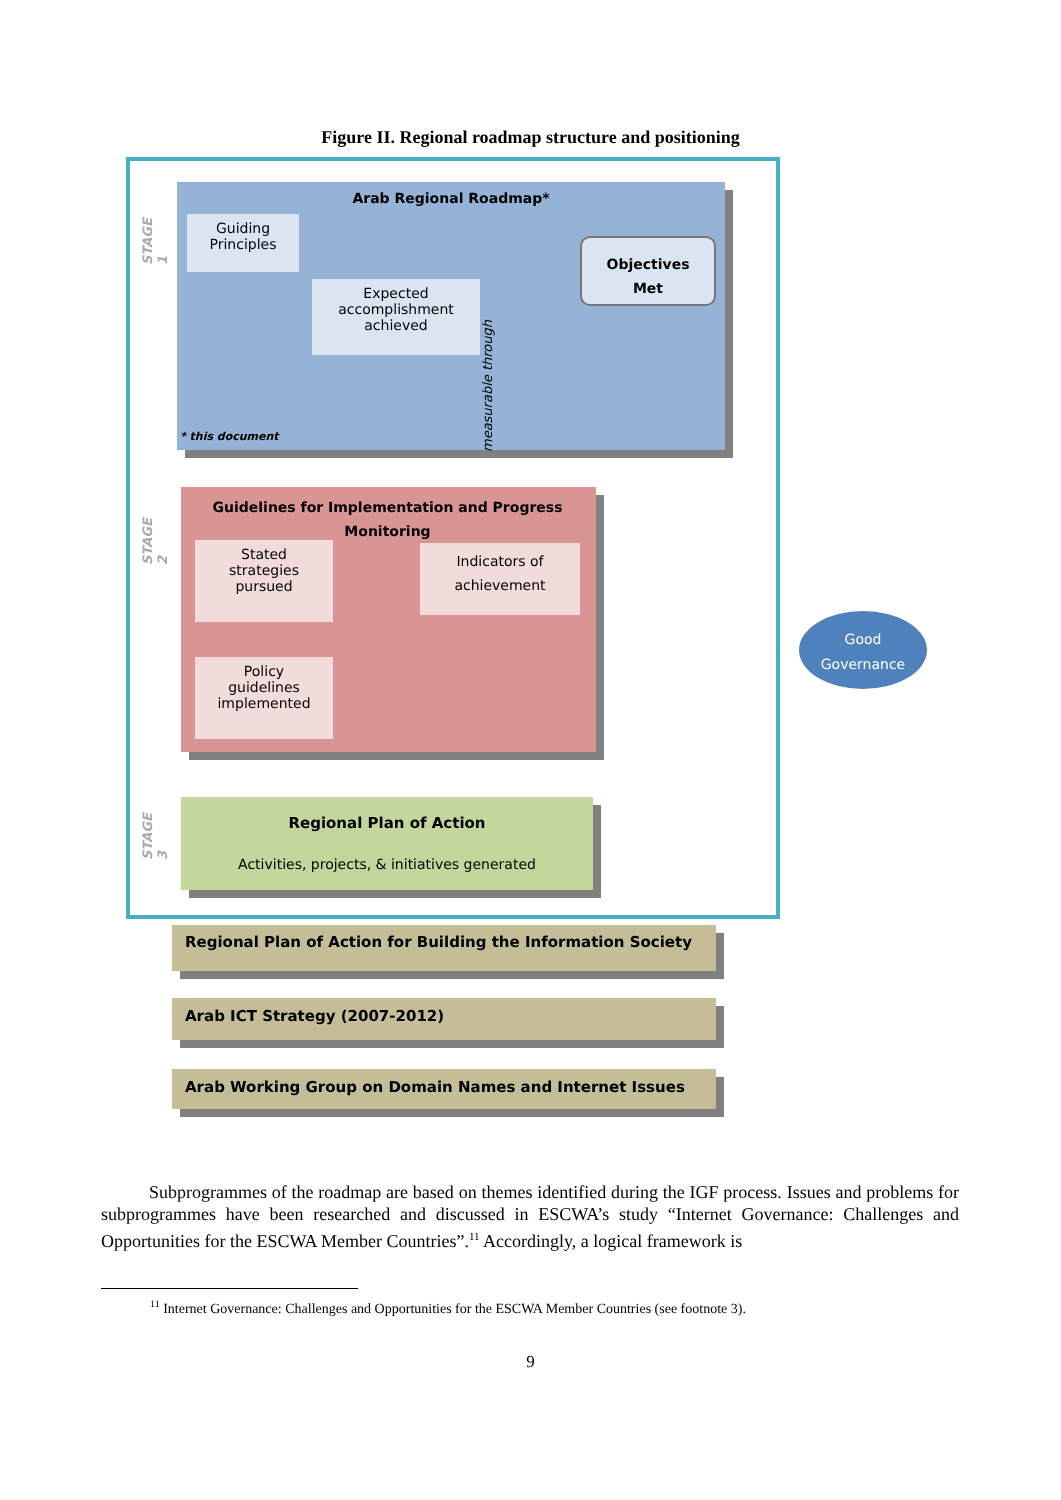Figure II. Regional roadmap structure and positioning
STAGE 1
STAGE 2
STAGE 3
Arab Regional Roadmap*
Guiding
Principles
Expected
accomplishment
achieved
Objectives
Met
* this document
measurable through
Guidelines for Implementation and Progress Monitoring
Stated
strategies
pursued
Policy
guidelines
implemented
Indicators of
achievement
Regional Plan of Action
Activities, projects, & initiatives generated
Good
Governance
Regional Plan of Action for Building the Information Society
Arab ICT Strategy (2007-2012)
Arab Working Group on Domain Names and Internet Issues
Subprogrammes of the roadmap are based on themes identified during the IGF process. Issues and problems for subprogrammes have been researched and discussed in ESCWA’s study “Internet Governance: Challenges and Opportunities for the ESCWA Member Countries”.<sup>11</sup> Accordingly, a logical framework is
<sup>11</sup> Internet Governance: Challenges and Opportunities for the ESCWA Member Countries (see footnote 3).
9